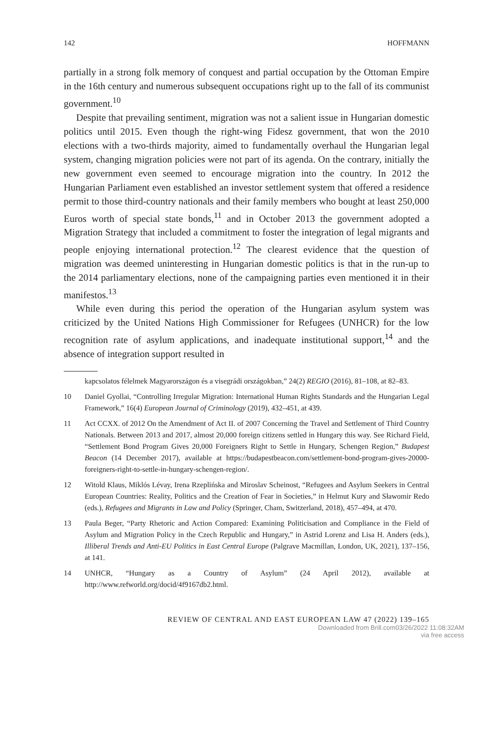142 HOFFMANN
partially in a strong folk memory of conquest and partial occupation by the Ottoman Empire in the 16th century and numerous subsequent occupations right up to the fall of its communist government.<sup>10</sup>
Despite that prevailing sentiment, migration was not a salient issue in Hungarian domestic politics until 2015. Even though the right-wing Fidesz government, that won the 2010 elections with a two-thirds majority, aimed to fundamentally overhaul the Hungarian legal system, changing migration policies were not part of its agenda. On the contrary, initially the new government even seemed to encourage migration into the country. In 2012 the Hungarian Parliament even established an investor settlement system that offered a residence permit to those third-country nationals and their family members who bought at least 250,000 Euros worth of special state bonds,<sup>11</sup> and in October 2013 the government adopted a Migration Strategy that included a commitment to foster the integration of legal migrants and people enjoying international protection.<sup>12</sup> The clearest evidence that the question of migration was deemed uninteresting in Hungarian domestic politics is that in the run-up to the 2014 parliamentary elections, none of the campaigning parties even mentioned it in their manifestos.<sup>13</sup>
While even during this period the operation of the Hungarian asylum system was criticized by the United Nations High Commissioner for Refugees (UNHCR) for the low recognition rate of asylum applications, and inadequate institutional support,<sup>14</sup> and the absence of integration support resulted in
kapcsolatos félelmek Magyarországon és a visegrádi országokban,” 24(2) REGIO (2016), 81–108, at 82–83.
10 Daniel Gyollai, “Controlling Irregular Migration: International Human Rights Standards and the Hungarian Legal Framework,” 16(4) European Journal of Criminology (2019), 432–451, at 439.
11 Act CCXX. of 2012 On the Amendment of Act II. of 2007 Concerning the Travel and Settlement of Third Country Nationals. Between 2013 and 2017, almost 20,000 foreign citizens settled in Hungary this way. See Richard Field, “Settlement Bond Program Gives 20,000 Foreigners Right to Settle in Hungary, Schengen Region,” Budapest Beacon (14 December 2017), available at https://budapestbeacon.com/settlement-bond-program-gives-20000-foreigners-right-to-settle-in-hungary-schengen-region/.
12 Witold Klaus, Miklós Lévay, Irena Rzeplińska and Miroslav Scheinost, “Refugees and Asylum Seekers in Central European Countries: Reality, Politics and the Creation of Fear in Societies,” in Helmut Kury and Sławomir Redo (eds.), Refugees and Migrants in Law and Policy (Springer, Cham, Switzerland, 2018), 457–494, at 470.
13 Paula Beger, “Party Rhetoric and Action Compared: Examining Politicisation and Compliance in the Field of Asylum and Migration Policy in the Czech Republic and Hungary,” in Astrid Lorenz and Lisa H. Anders (eds.), Illiberal Trends and Anti-EU Politics in East Central Europe (Palgrave Macmillan, London, UK, 2021), 137–156, at 141.
14 UNHCR, “Hungary as a Country of Asylum” (24 April 2012), available at http://www.refworld.org/docid/4f9167db2.html.
REVIEW OF CENTRAL AND EAST EUROPEAN LAW 47 (2022) 139–165
Downloaded from Brill.com03/26/2022 11:08:32AM
via free access